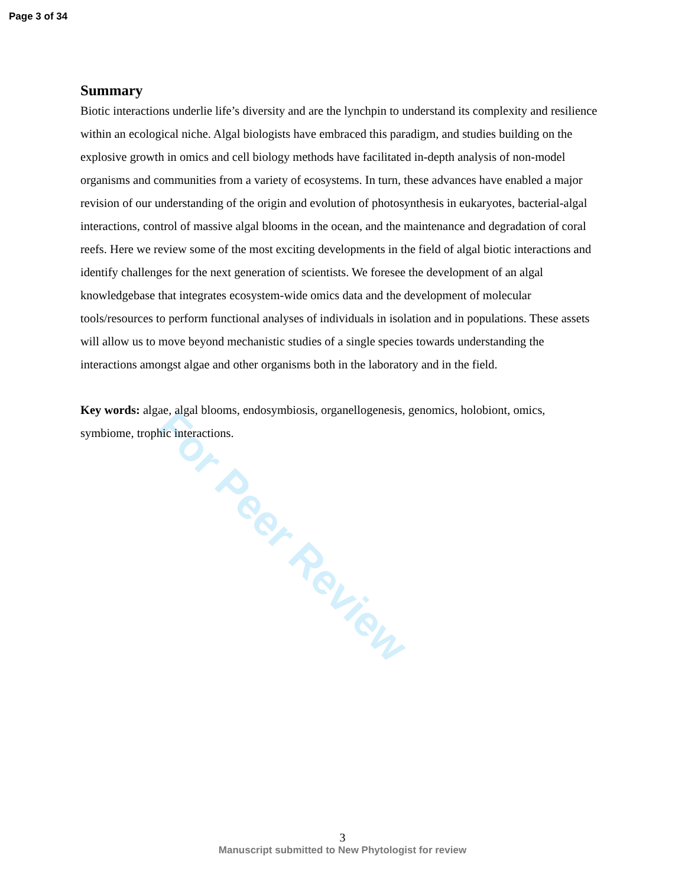Page 3 of 34
For Peer Review
Summary
Biotic interactions underlie life’s diversity and are the lynchpin to understand its complexity and resilience within an ecological niche. Algal biologists have embraced this paradigm, and studies building on the explosive growth in omics and cell biology methods have facilitated in-depth analysis of non-model organisms and communities from a variety of ecosystems. In turn, these advances have enabled a major revision of our understanding of the origin and evolution of photosynthesis in eukaryotes, bacterial-algal interactions, control of massive algal blooms in the ocean, and the maintenance and degradation of coral reefs. Here we review some of the most exciting developments in the field of algal biotic interactions and identify challenges for the next generation of scientists. We foresee the development of an algal knowledgebase that integrates ecosystem-wide omics data and the development of molecular tools/resources to perform functional analyses of individuals in isolation and in populations. These assets will allow us to move beyond mechanistic studies of a single species towards understanding the interactions amongst algae and other organisms both in the laboratory and in the field.
Key words: algae, algal blooms, endosymbiosis, organellogenesis, genomics, holobiont, omics, symbiome, trophic interactions.
3
Manuscript submitted to New Phytologist for review